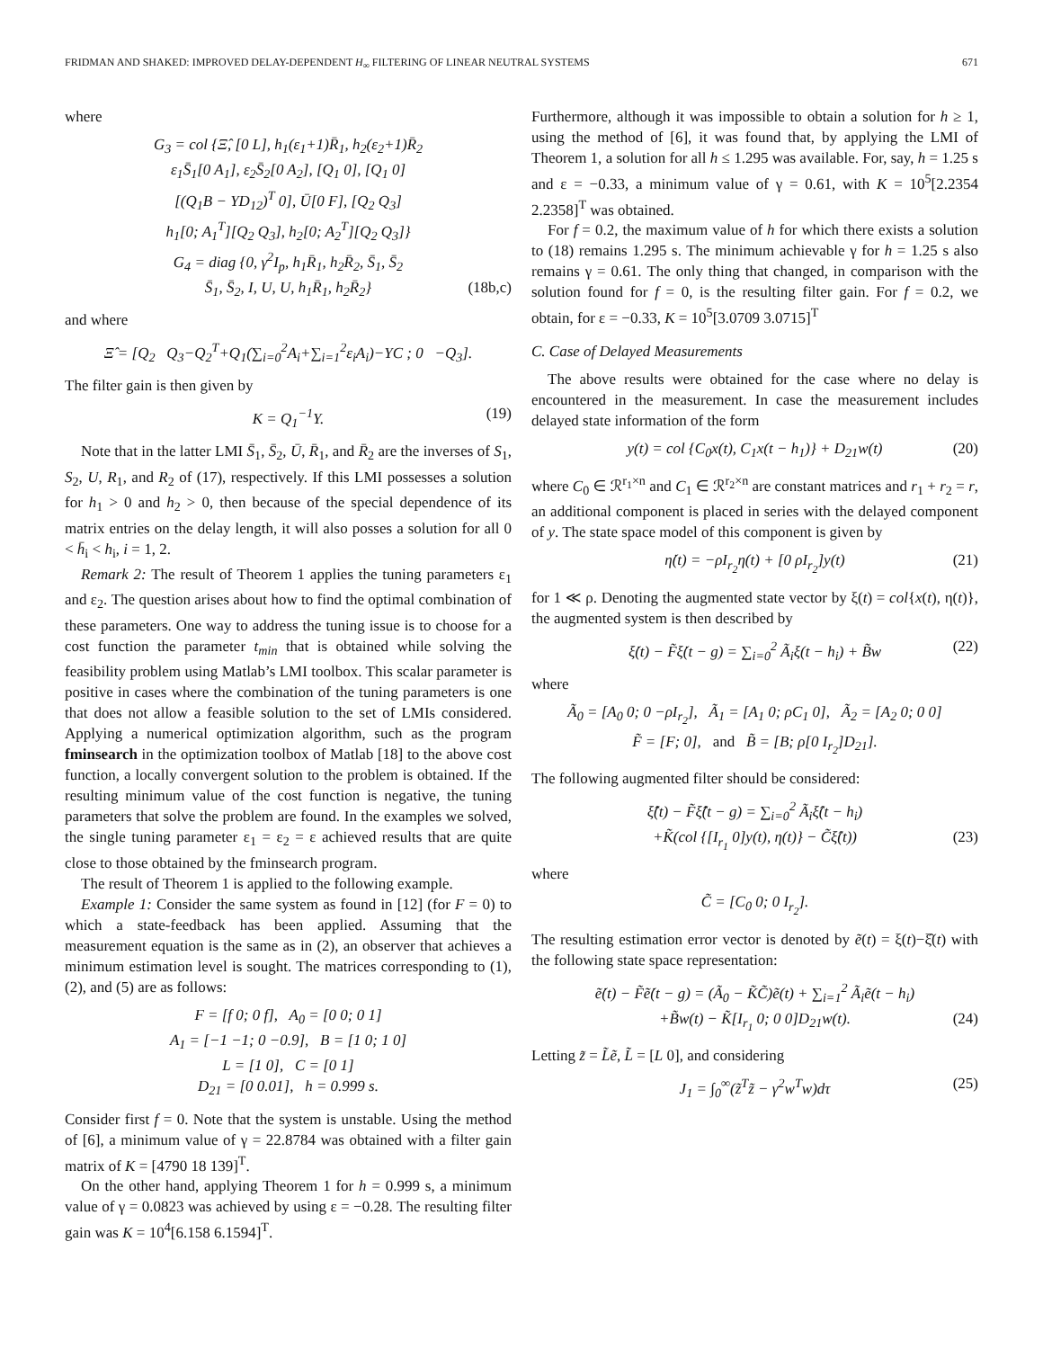FRIDMAN AND SHAKED: IMPROVED DELAY-DEPENDENT H<sub>∞</sub> FILTERING OF LINEAR NEUTRAL SYSTEMS 671
where
G<sub>3</sub> = col {Ξ̂, [0 L], h<sub>1</sub>(ε<sub>1</sub>+1)R̄<sub>1</sub>, h<sub>2</sub>(ε<sub>2</sub>+1)R̄<sub>2</sub>
ε<sub>1</sub>S̄<sub>1</sub>[0 A<sub>1</sub>], ε<sub>2</sub>S̄<sub>2</sub>[0 A<sub>2</sub>], [Q<sub>1</sub> 0], [Q<sub>1</sub> 0]
[(Q<sub>1</sub>B − YD<sub>12</sub>)<sup>T</sup> 0], Ū[0 F], [Q<sub>2</sub> Q<sub>3</sub>]
h<sub>1</sub>[0; A<sub>1</sub><sup>T</sup>][Q<sub>2</sub> Q<sub>3</sub>], h<sub>2</sub>[0; A<sub>2</sub><sup>T</sup>][Q<sub>2</sub> Q<sub>3</sub>]}
G<sub>4</sub> = diag {0, γ<sup>2</sup>I<sub>p</sub>, h<sub>1</sub>R̄<sub>1</sub>, h<sub>2</sub>R̄<sub>2</sub>, S̄<sub>1</sub>, S̄<sub>2</sub>
S̄<sub>1</sub>, S̄<sub>2</sub>, I, U, U, h<sub>1</sub>R̄<sub>1</sub>, h<sub>2</sub>R̄<sub>2</sub>} (18b,c)
and where
Ξ̂ = [Q<sub>2</sub> Q<sub>3</sub>−Q<sub>2</sub><sup>T</sup>+Q<sub>1</sub>(∑<sub>i=0</sub><sup>2</sup>A<sub>i</sub>+∑<sub>i=1</sub><sup>2</sup>ε<sub>i</sub>A<sub>i</sub>)−YC ; 0 −Q<sub>3</sub>].
The filter gain is then given by
K = Q<sub>1</sub><sup>−1</sup>Y. (19)
Note that in the latter LMI S̄<sub>1</sub>, S̄<sub>2</sub>, Ū, R̄<sub>1</sub>, and R̄<sub>2</sub> are the inverses of S<sub>1</sub>, S<sub>2</sub>, U, R<sub>1</sub>, and R<sub>2</sub> of (17), respectively. If this LMI possesses a solution for h<sub>1</sub> > 0 and h<sub>2</sub> > 0, then because of the special dependence of its matrix entries on the delay length, it will also posses a solution for all 0 < h̄<sub>i</sub> < h<sub>i</sub>, i = 1, 2.
Remark 2: The result of Theorem 1 applies the tuning parameters ε<sub>1</sub> and ε<sub>2</sub>. The question arises about how to find the optimal combination of these parameters. One way to address the tuning issue is to choose for a cost function the parameter t<sub>min</sub> that is obtained while solving the feasibility problem using Matlab’s LMI toolbox. This scalar parameter is positive in cases where the combination of the tuning parameters is one that does not allow a feasible solution to the set of LMIs considered. Applying a numerical optimization algorithm, such as the program fminsearch in the optimization toolbox of Matlab [18] to the above cost function, a locally convergent solution to the problem is obtained. If the resulting minimum value of the cost function is negative, the tuning parameters that solve the problem are found. In the examples we solved, the single tuning parameter ε<sub>1</sub> = ε<sub>2</sub> = ε achieved results that are quite close to those obtained by the fminsearch program.
The result of Theorem 1 is applied to the following example.
Example 1: Consider the same system as found in [12] (for F = 0) to which a state-feedback has been applied. Assuming that the measurement equation is the same as in (2), an observer that achieves a minimum estimation level is sought. The matrices corresponding to (1), (2), and (5) are as follows:
F = [f 0; 0 f], A<sub>0</sub> = [0 0; 0 1]
A<sub>1</sub> = [−1 −1; 0 −0.9], B = [1 0; 1 0]
L = [1 0], C = [0 1]
D<sub>21</sub> = [0 0.01], h = 0.999 s.
Consider first f = 0. Note that the system is unstable. Using the method of [6], a minimum value of γ = 22.8784 was obtained with a filter gain matrix of K = [4790 18 139]<sup>T</sup>.
On the other hand, applying Theorem 1 for h = 0.999 s, a minimum value of γ = 0.0823 was achieved by using ε = −0.28. The resulting filter gain was K = 10<sup>4</sup>[6.158 6.1594]<sup>T</sup>.
Furthermore, although it was impossible to obtain a solution for h ≥ 1, using the method of [6], it was found that, by applying the LMI of Theorem 1, a solution for all h ≤ 1.295 was available. For, say, h = 1.25 s and ε = −0.33, a minimum value of γ = 0.61, with K = 10<sup>5</sup>[2.2354 2.2358]<sup>T</sup> was obtained.
For f = 0.2, the maximum value of h for which there exists a solution to (18) remains 1.295 s. The minimum achievable γ for h = 1.25 s also remains γ = 0.61. The only thing that changed, in comparison with the solution found for f = 0, is the resulting filter gain. For f = 0.2, we obtain, for ε = −0.33, K = 10<sup>5</sup>[3.0709 3.0715]<sup>T</sup>
C. Case of Delayed Measurements
The above results were obtained for the case where no delay is encountered in the measurement. In case the measurement includes delayed state information of the form
y(t) = col {C<sub>0</sub>x(t), C<sub>1</sub>x(t − h<sub>1</sub>)} + D<sub>21</sub>w(t) (20)
where C<sub>0</sub> ∈ ℛ<sup>r<sub>1</sub>×n</sup> and C<sub>1</sub> ∈ ℛ<sup>r<sub>2</sub>×n</sup> are constant matrices and r<sub>1</sub> + r<sub>2</sub> = r, an additional component is placed in series with the delayed component of y. The state space model of this component is given by
η̇(t) = −ρI<sub>r<sub>2</sub></sub>η(t) + [0 ρI<sub>r<sub>2</sub></sub>]y(t) (21)
for 1 ≪ ρ. Denoting the augmented state vector by ξ(t) = col{x(t), η(t)}, the augmented system is then described by
ξ̇(t) − F̃ξ̇(t − g) = ∑<sub>i=0</sub><sup>2</sup> Ã<sub>i</sub>ξ(t − h<sub>i</sub>) + B̃w (22)
where
Ã<sub>0</sub> = [A<sub>0</sub> 0; 0 −ρI<sub>r<sub>2</sub></sub>], Ã<sub>1</sub> = [A<sub>1</sub> 0; ρC<sub>1</sub> 0], Ã<sub>2</sub> = [A<sub>2</sub> 0; 0 0]
F̃ = [F; 0], and B̃ = [B; ρ[0 I<sub>r<sub>2</sub></sub>]D<sub>21</sub>].
The following augmented filter should be considered:
ξ̂̇(t) − F̃ξ̂̇(t − g) = ∑<sub>i=0</sub><sup>2</sup> Ã<sub>i</sub>ξ̂(t − h<sub>i</sub>)
+K̃(col {[I<sub>r<sub>1</sub></sub> 0]y(t), η(t)} − C̃ξ̂(t)) (23)
where
C̃ = [C<sub>0</sub> 0; 0 I<sub>r<sub>2</sub></sub>].
The resulting estimation error vector is denoted by ẽ(t) = ξ(t)−ξ̂(t) with the following state space representation:
ẽ̇(t) − F̃ẽ̇(t − g) = (Ã<sub>0</sub> − K̃C̃)ẽ(t) + ∑<sub>i=1</sub><sup>2</sup> Ã<sub>i</sub>ẽ(t − h<sub>i</sub>)
+B̃w(t) − K̃[I<sub>r<sub>1</sub></sub> 0; 0 0]D<sub>21</sub>w(t). (24)
Letting z̃ = L̃ẽ, L̃ = [L 0], and considering
J<sub>1</sub> = ∫<sub>0</sub><sup>∞</sup>(z̃<sup>T</sup>z̃ − γ<sup>2</sup>w<sup>T</sup>w)dτ (25)